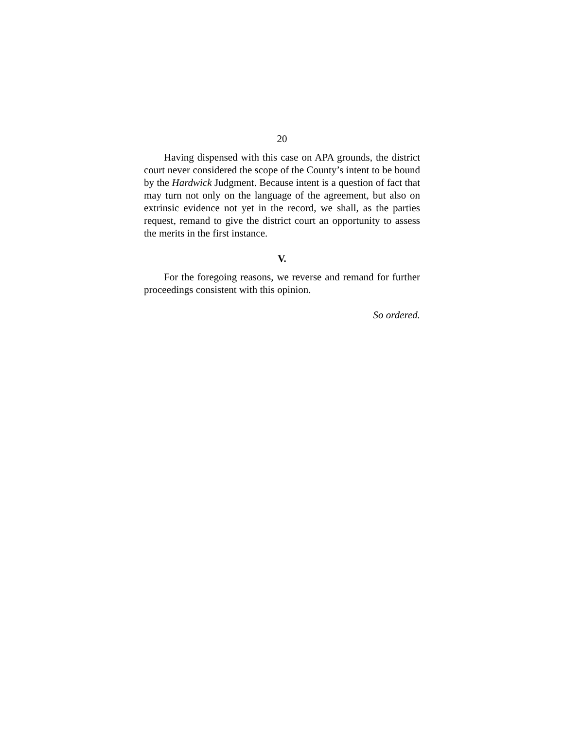20
Having dispensed with this case on APA grounds, the district court never considered the scope of the County’s intent to be bound by the Hardwick Judgment. Because intent is a question of fact that may turn not only on the language of the agreement, but also on extrinsic evidence not yet in the record, we shall, as the parties request, remand to give the district court an opportunity to assess the merits in the first instance.
V.
For the foregoing reasons, we reverse and remand for further proceedings consistent with this opinion.
So ordered.